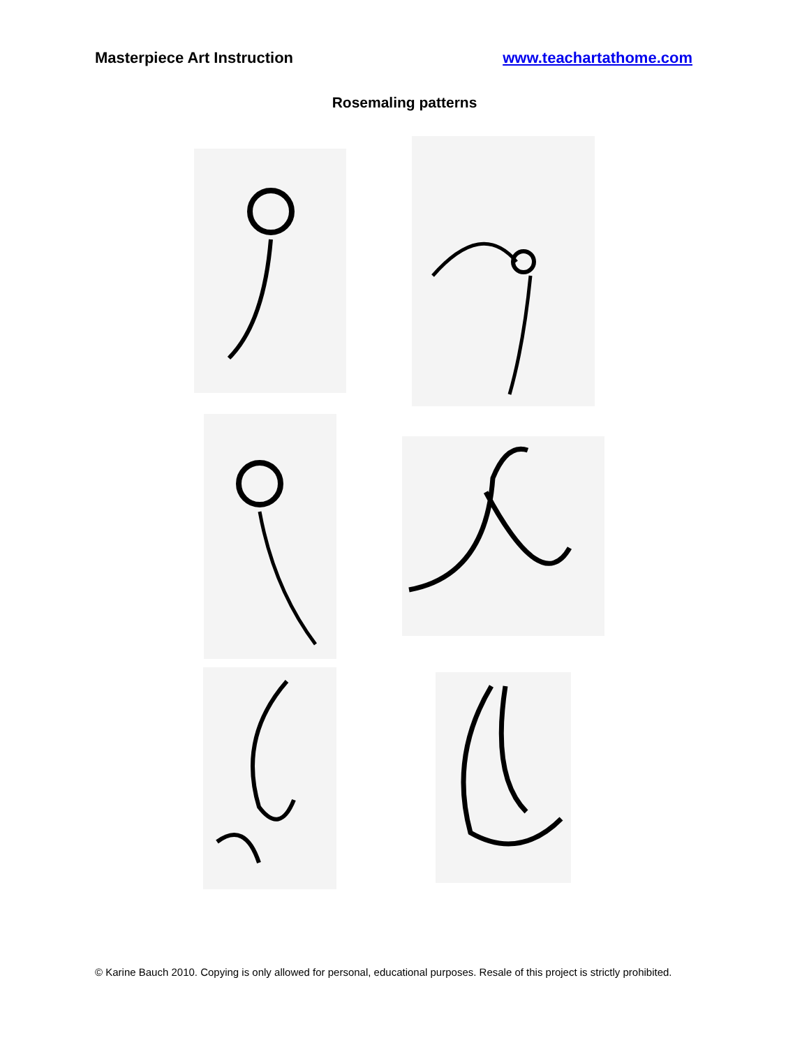Masterpiece Art Instruction www.teachartathome.com
Rosemaling patterns
© Karine Bauch 2010. Copying is only allowed for personal, educational purposes. Resale of this project is strictly prohibited.